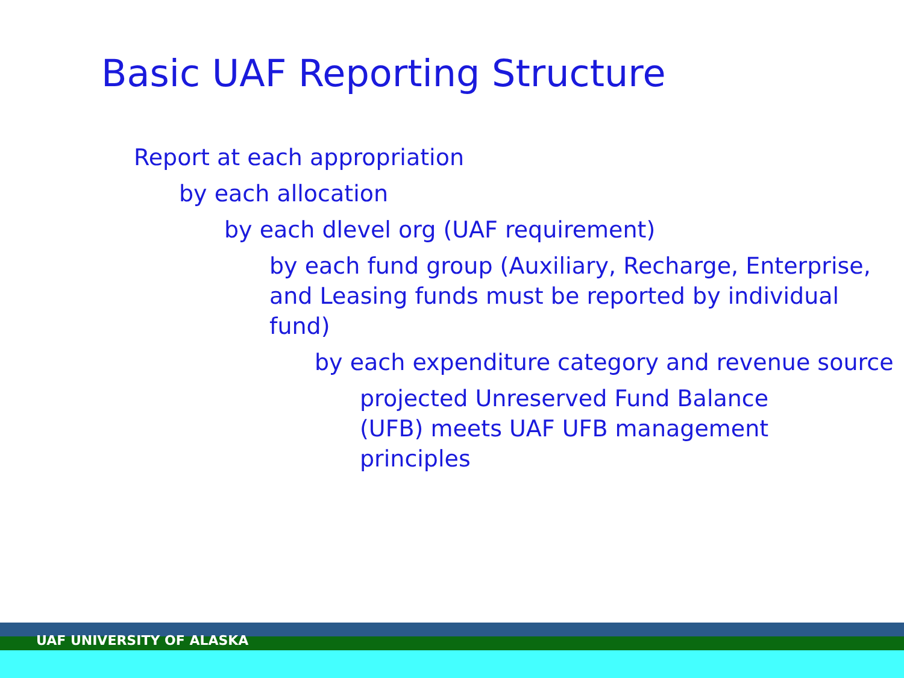Basic UAF Reporting Structure
Report at each appropriation
by each allocation
by each dlevel org (UAF requirement)
by each fund group (Auxiliary, Recharge, Enterprise, and Leasing funds must be reported by individual fund)
by each expenditure category and revenue source
projected Unreserved Fund Balance (UFB) meets UAF UFB management principles
UAF UNIVERSITY OF ALASKA